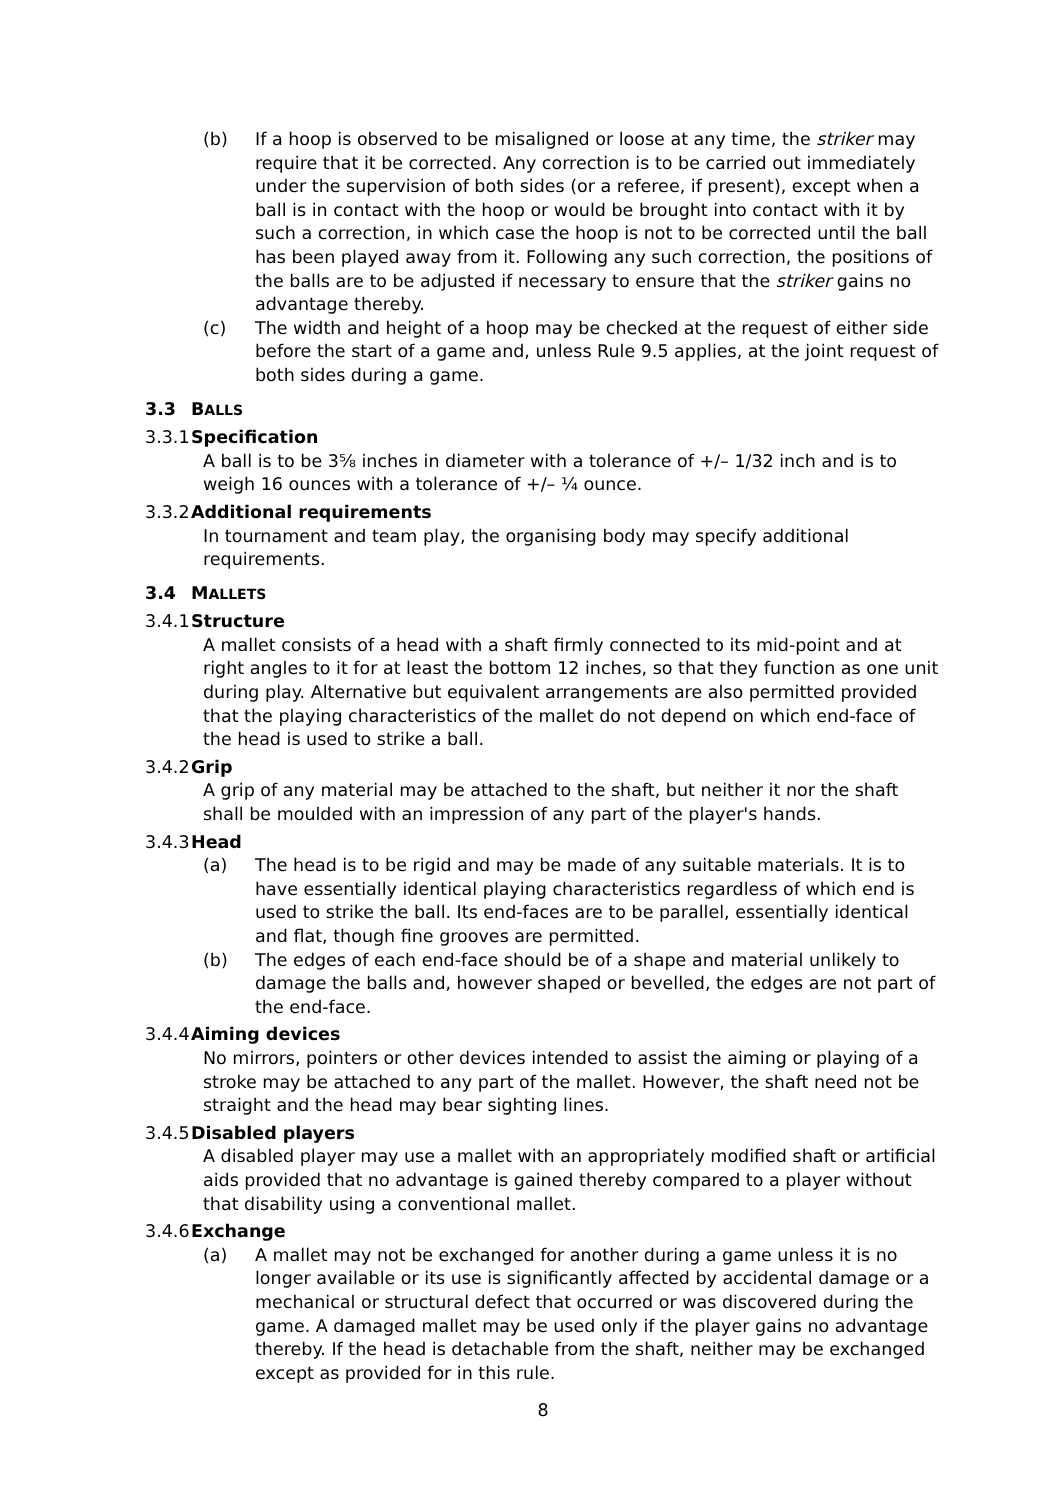(b) If a hoop is observed to be misaligned or loose at any time, the striker may require that it be corrected. Any correction is to be carried out immediately under the supervision of both sides (or a referee, if present), except when a ball is in contact with the hoop or would be brought into contact with it by such a correction, in which case the hoop is not to be corrected until the ball has been played away from it. Following any such correction, the positions of the balls are to be adjusted if necessary to ensure that the striker gains no advantage thereby.
(c) The width and height of a hoop may be checked at the request of either side before the start of a game and, unless Rule 9.5 applies, at the joint request of both sides during a game.
3.3 BALLS
3.3.1
Specification
A ball is to be 3⅝ inches in diameter with a tolerance of +/– 1/32 inch and is to weigh 16 ounces with a tolerance of +/– ¼ ounce.
3.3.2
Additional requirements
In tournament and team play, the organising body may specify additional requirements.
3.4 MALLETS
3.4.1
Structure
A mallet consists of a head with a shaft firmly connected to its mid-point and at right angles to it for at least the bottom 12 inches, so that they function as one unit during play. Alternative but equivalent arrangements are also permitted provided that the playing characteristics of the mallet do not depend on which end-face of the head is used to strike a ball.
3.4.2
Grip
A grip of any material may be attached to the shaft, but neither it nor the shaft shall be moulded with an impression of any part of the player's hands.
3.4.3
Head
(a) The head is to be rigid and may be made of any suitable materials. It is to have essentially identical playing characteristics regardless of which end is used to strike the ball. Its end-faces are to be parallel, essentially identical and flat, though fine grooves are permitted.
(b) The edges of each end-face should be of a shape and material unlikely to damage the balls and, however shaped or bevelled, the edges are not part of the end-face.
3.4.4
Aiming devices
No mirrors, pointers or other devices intended to assist the aiming or playing of a stroke may be attached to any part of the mallet. However, the shaft need not be straight and the head may bear sighting lines.
3.4.5
Disabled players
A disabled player may use a mallet with an appropriately modified shaft or artificial aids provided that no advantage is gained thereby compared to a player without that disability using a conventional mallet.
3.4.6
Exchange
(a) A mallet may not be exchanged for another during a game unless it is no longer available or its use is significantly affected by accidental damage or a mechanical or structural defect that occurred or was discovered during the game. A damaged mallet may be used only if the player gains no advantage thereby. If the head is detachable from the shaft, neither may be exchanged except as provided for in this rule.
8